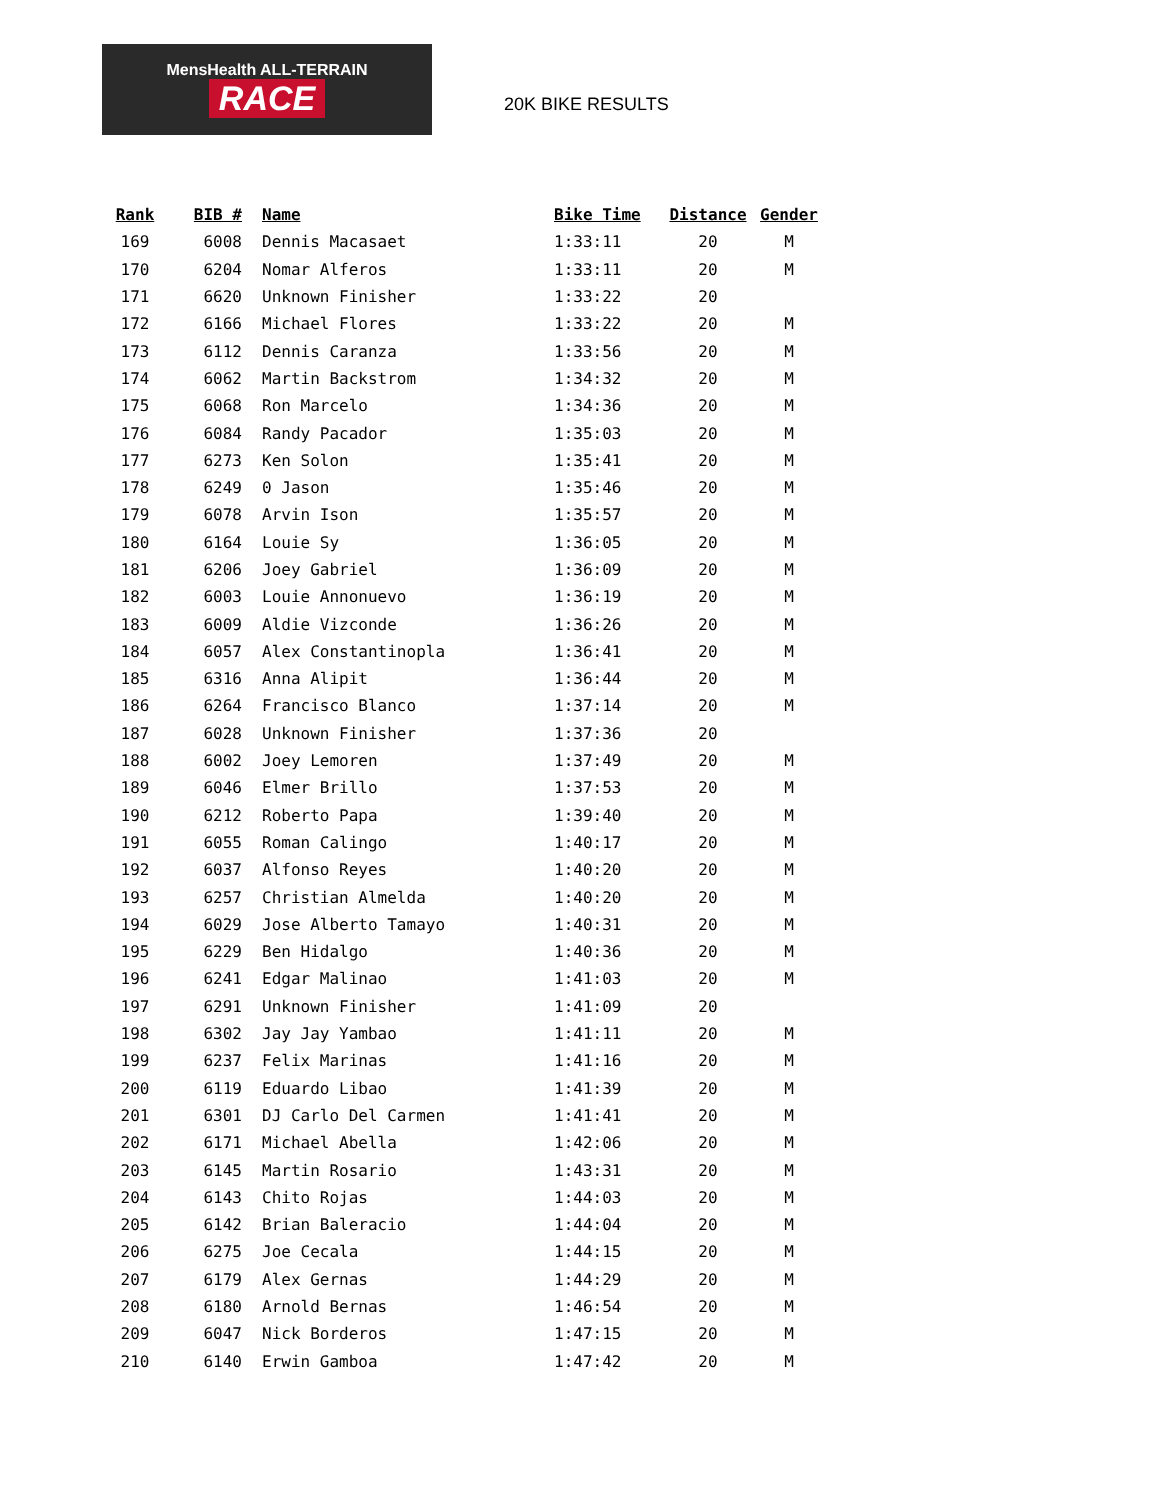MensHealth ALL-TERRAIN
RACE
20K BIKE RESULTS
| Rank | BIB # | Name | Bike Time | Distance | Gender |
| --- | --- | --- | --- | --- | --- |
| 169 | 6008 | Dennis Macasaet | 1:33:11 | 20 | M |
| 170 | 6204 | Nomar Alferos | 1:33:11 | 20 | M |
| 171 | 6620 | Unknown Finisher | 1:33:22 | 20 | |
| 172 | 6166 | Michael Flores | 1:33:22 | 20 | M |
| 173 | 6112 | Dennis Caranza | 1:33:56 | 20 | M |
| 174 | 6062 | Martin Backstrom | 1:34:32 | 20 | M |
| 175 | 6068 | Ron Marcelo | 1:34:36 | 20 | M |
| 176 | 6084 | Randy Pacador | 1:35:03 | 20 | M |
| 177 | 6273 | Ken Solon | 1:35:41 | 20 | M |
| 178 | 6249 | 0 Jason | 1:35:46 | 20 | M |
| 179 | 6078 | Arvin Ison | 1:35:57 | 20 | M |
| 180 | 6164 | Louie Sy | 1:36:05 | 20 | M |
| 181 | 6206 | Joey Gabriel | 1:36:09 | 20 | M |
| 182 | 6003 | Louie Annonuevo | 1:36:19 | 20 | M |
| 183 | 6009 | Aldie Vizconde | 1:36:26 | 20 | M |
| 184 | 6057 | Alex Constantinopla | 1:36:41 | 20 | M |
| 185 | 6316 | Anna Alipit | 1:36:44 | 20 | M |
| 186 | 6264 | Francisco Blanco | 1:37:14 | 20 | M |
| 187 | 6028 | Unknown Finisher | 1:37:36 | 20 | |
| 188 | 6002 | Joey Lemoren | 1:37:49 | 20 | M |
| 189 | 6046 | Elmer Brillo | 1:37:53 | 20 | M |
| 190 | 6212 | Roberto Papa | 1:39:40 | 20 | M |
| 191 | 6055 | Roman Calingo | 1:40:17 | 20 | M |
| 192 | 6037 | Alfonso Reyes | 1:40:20 | 20 | M |
| 193 | 6257 | Christian Almelda | 1:40:20 | 20 | M |
| 194 | 6029 | Jose Alberto Tamayo | 1:40:31 | 20 | M |
| 195 | 6229 | Ben Hidalgo | 1:40:36 | 20 | M |
| 196 | 6241 | Edgar Malinao | 1:41:03 | 20 | M |
| 197 | 6291 | Unknown Finisher | 1:41:09 | 20 | |
| 198 | 6302 | Jay Jay Yambao | 1:41:11 | 20 | M |
| 199 | 6237 | Felix Marinas | 1:41:16 | 20 | M |
| 200 | 6119 | Eduardo Libao | 1:41:39 | 20 | M |
| 201 | 6301 | DJ Carlo Del Carmen | 1:41:41 | 20 | M |
| 202 | 6171 | Michael Abella | 1:42:06 | 20 | M |
| 203 | 6145 | Martin Rosario | 1:43:31 | 20 | M |
| 204 | 6143 | Chito Rojas | 1:44:03 | 20 | M |
| 205 | 6142 | Brian Baleracio | 1:44:04 | 20 | M |
| 206 | 6275 | Joe Cecala | 1:44:15 | 20 | M |
| 207 | 6179 | Alex Gernas | 1:44:29 | 20 | M |
| 208 | 6180 | Arnold Bernas | 1:46:54 | 20 | M |
| 209 | 6047 | Nick Borderos | 1:47:15 | 20 | M |
| 210 | 6140 | Erwin Gamboa | 1:47:42 | 20 | M |